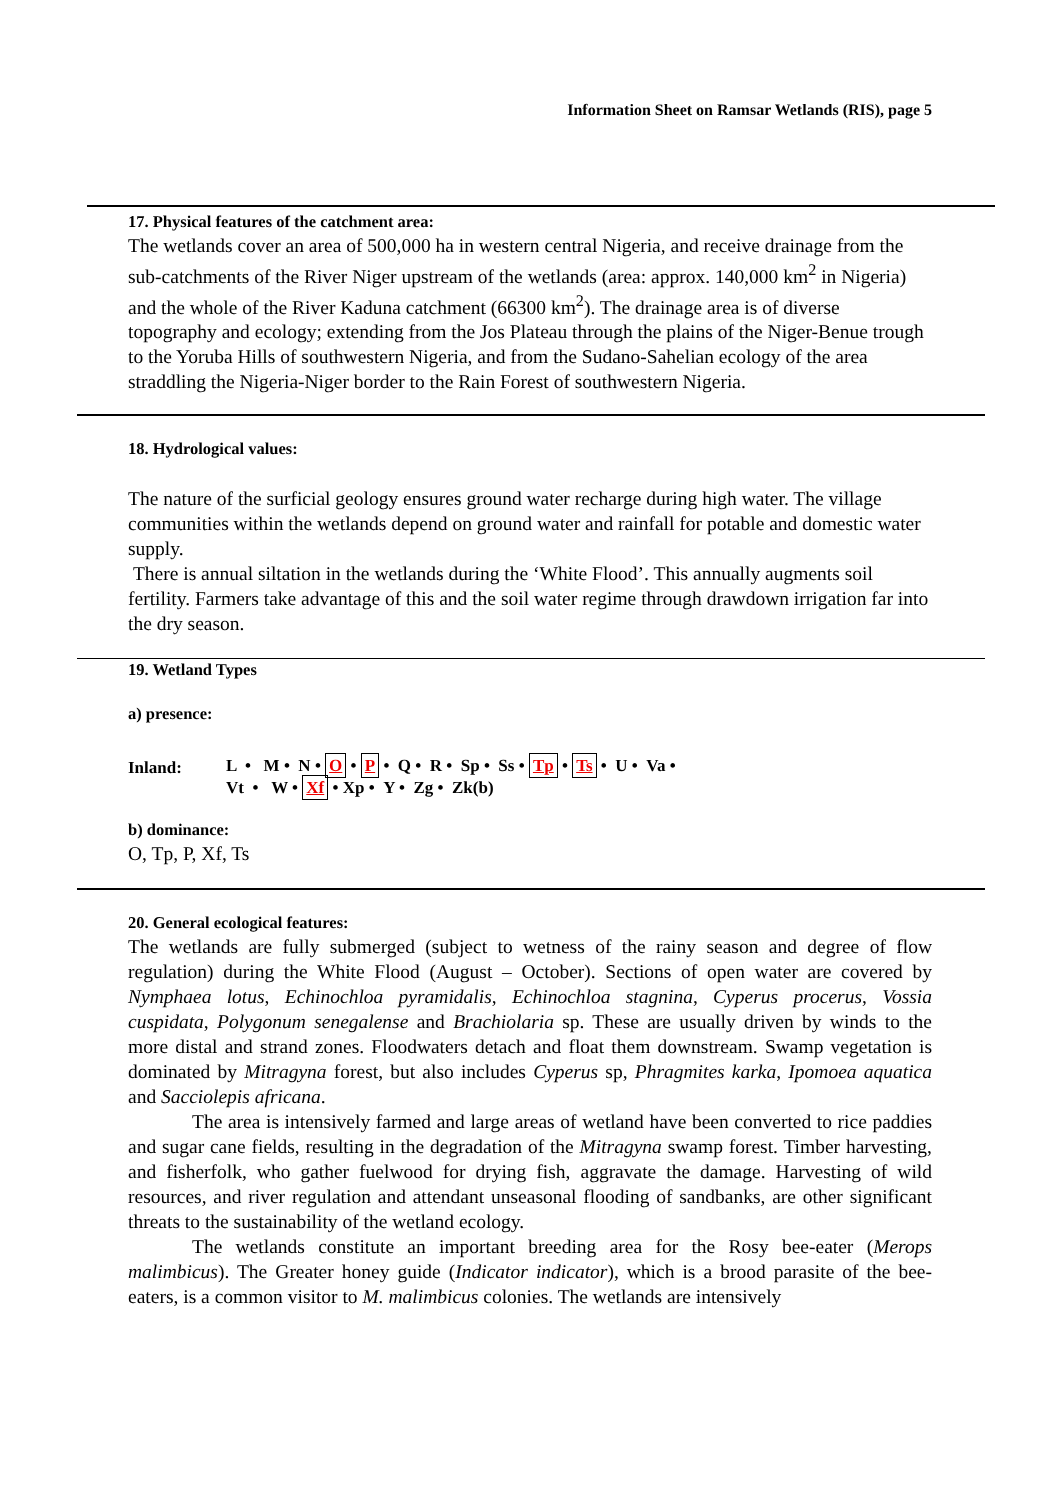Information Sheet on Ramsar Wetlands (RIS), page 5
17. Physical features of the catchment area:
The wetlands cover an area of 500,000 ha in western central Nigeria, and receive drainage from the sub-catchments of the River Niger upstream of the wetlands (area: approx. 140,000 km<sup>2</sup> in Nigeria) and the whole of the River Kaduna catchment (66300 km<sup>2</sup>). The drainage area is of diverse topography and ecology; extending from the Jos Plateau through the plains of the Niger-Benue trough to the Yoruba Hills of southwestern Nigeria, and from the Sudano-Sahelian ecology of the area straddling the Nigeria-Niger border to the Rain Forest of southwestern Nigeria.
18. Hydrological values:
The nature of the surficial geology ensures ground water recharge during high water. The village communities within the wetlands depend on ground water and rainfall for potable and domestic water supply.
There is annual siltation in the wetlands during the ‘White Flood’. This annually augments soil fertility. Farmers take advantage of this and the soil water regime through drawdown irrigation far into the dry season.
19. Wetland Types
a) presence:
Inland:
L • M • N • O • P • Q • R • Sp • Ss • Tp • Ts • U • Va •
Vt • W • Xf • Xp • Y • Zg • Zk(b)
b) dominance:
O, Tp, P, Xf, Ts
20. General ecological features:
The wetlands are fully submerged (subject to wetness of the rainy season and degree of flow regulation) during the White Flood (August – October). Sections of open water are covered by Nymphaea lotus, Echinochloa pyramidalis, Echinochloa stagnina, Cyperus procerus, Vossia cuspidata, Polygonum senegalense and Brachiolaria sp. These are usually driven by winds to the more distal and strand zones. Floodwaters detach and float them downstream. Swamp vegetation is dominated by Mitragyna forest, but also includes Cyperus sp, Phragmites karka, Ipomoea aquatica and Sacciolepis africana.
The area is intensively farmed and large areas of wetland have been converted to rice paddies and sugar cane fields, resulting in the degradation of the Mitragyna swamp forest. Timber harvesting, and fisherfolk, who gather fuelwood for drying fish, aggravate the damage. Harvesting of wild resources, and river regulation and attendant unseasonal flooding of sandbanks, are other significant threats to the sustainability of the wetland ecology.
The wetlands constitute an important breeding area for the Rosy bee-eater (Merops malimbicus). The Greater honey guide (Indicator indicator), which is a brood parasite of the bee-eaters, is a common visitor to M. malimbicus colonies. The wetlands are intensively